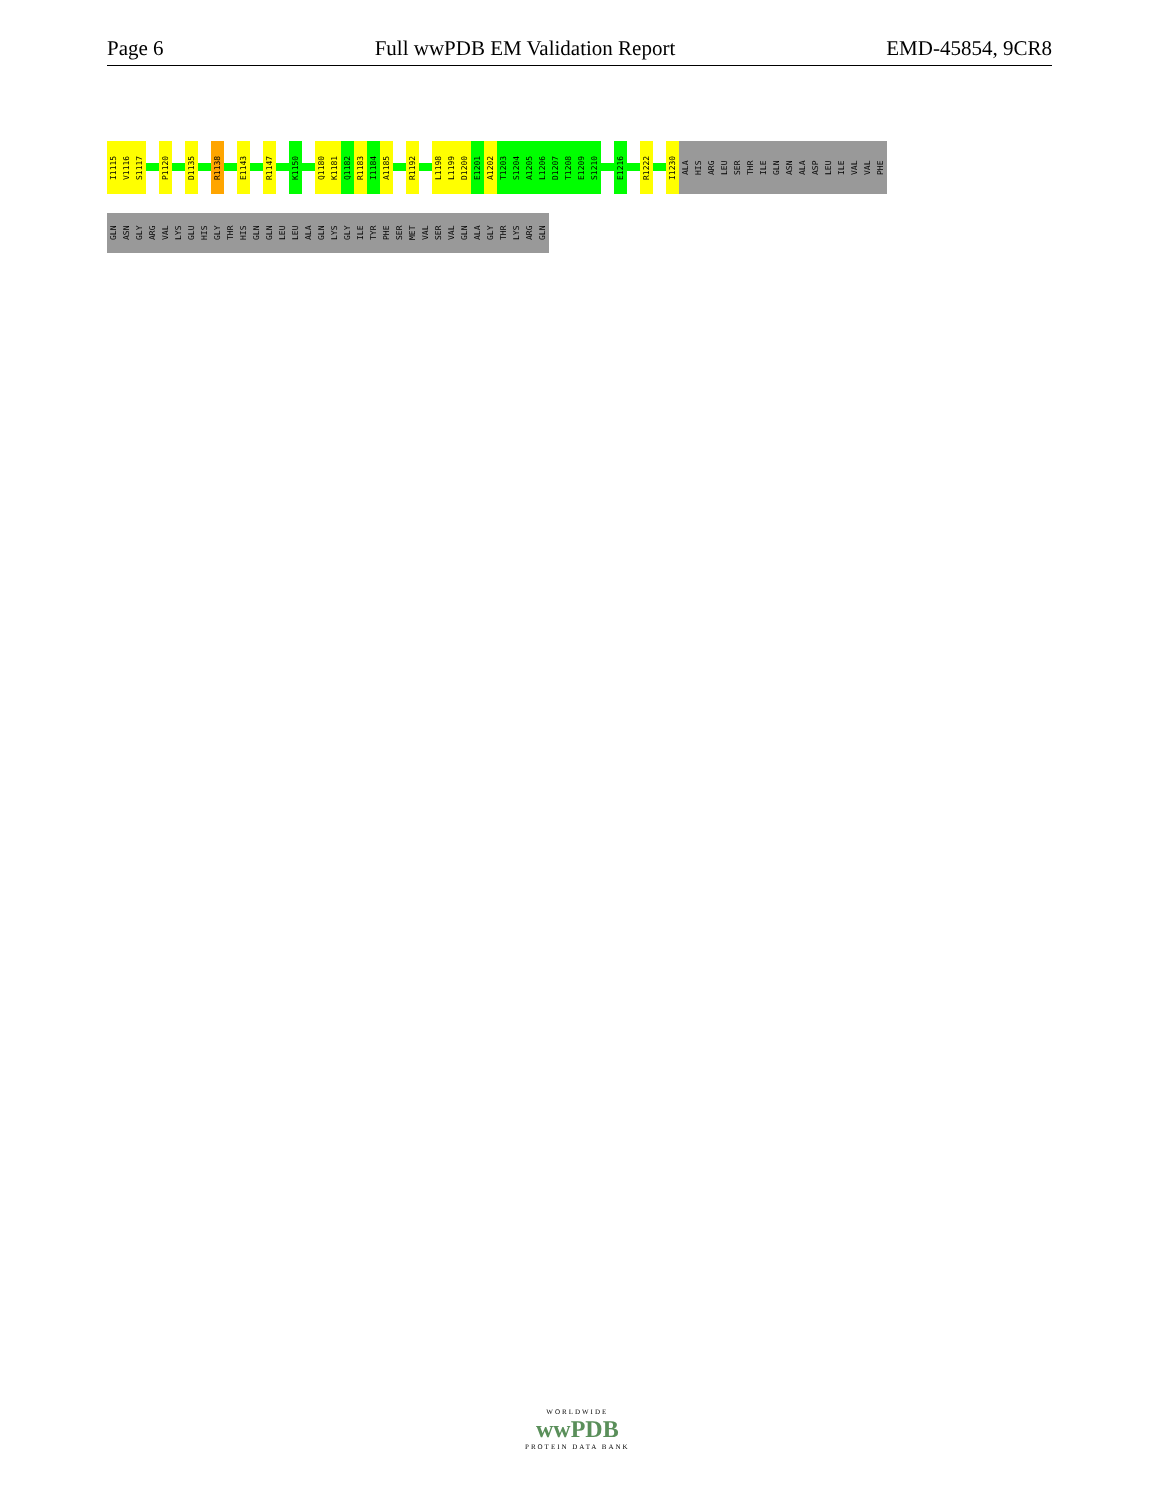Page 6 Full wwPDB EM Validation Report EMD-45854, 9CR8
I1115
V1116
S1117
P1120
D1135
R1138
E1143
R1147
K1150
Q1180
K1181
Q1182
R1183
I1184
A1185
R1192
L1198
L1199
D1200
E1201
A1202
T1203
S1204
A1205
L1206
D1207
T1208
E1209
S1210
E1216
R1222
I1230
ALA
HIS
ARG
LEU
SER
THR
ILE
GLN
ASN
ALA
ASP
LEU
ILE
VAL
VAL
PHE
GLN
ASN
GLY
ARG
VAL
LYS
GLU
HIS
GLY
THR
HIS
GLN
GLN
LEU
LEU
ALA
GLN
LYS
GLY
ILE
TYR
PHE
SER
MET
VAL
SER
VAL
GLN
ALA
GLY
THR
LYS
ARG
GLN
WORLDWIDE
wwPDB
PROTEIN DATA BANK